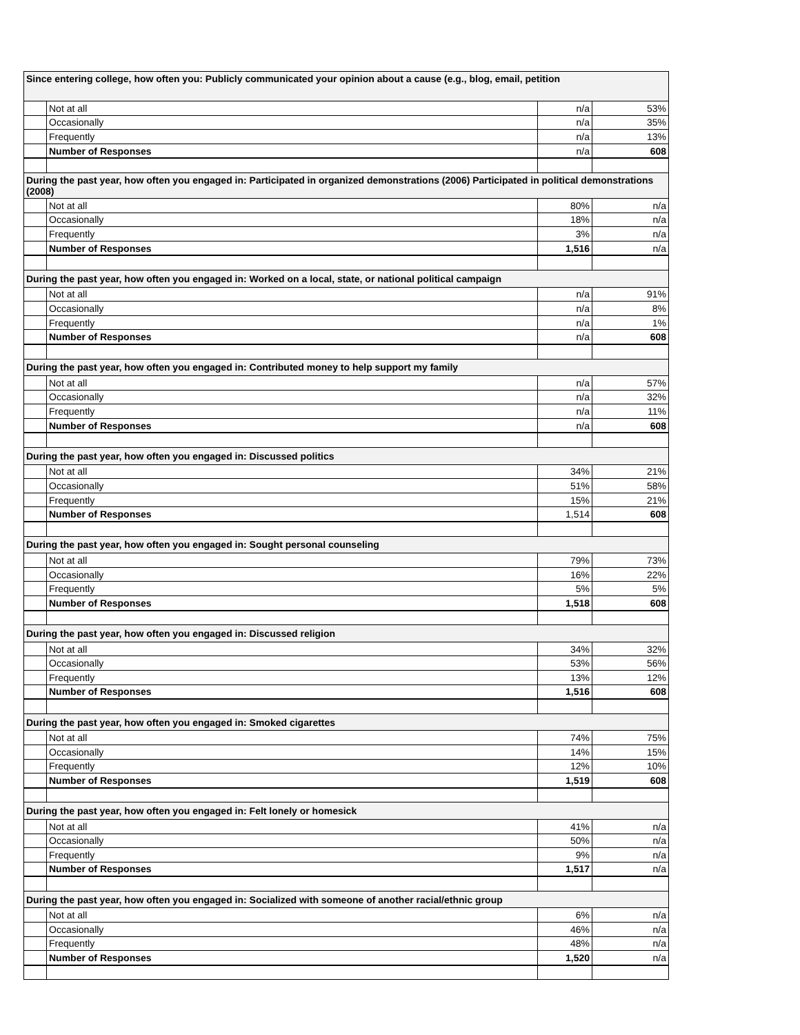| Since entering college, how often you: Publicly communicated your opinion about a cause (e.g., blog, email, petition | | | |
| | Not at all | n/a | 53% |
| | Occasionally | n/a | 35% |
| | Frequently | n/a | 13% |
| | Number of Responses | n/a | 608 |
| During the past year, how often you engaged in: Participated in organized demonstrations (2006) Participated in political demonstrations (2008) | | | |
| | Not at all | 80% | n/a |
| | Occasionally | 18% | n/a |
| | Frequently | 3% | n/a |
| | Number of Responses | 1,516 | n/a |
| During the past year, how often you engaged in: Worked on a local, state, or national political campaign | | | |
| | Not at all | n/a | 91% |
| | Occasionally | n/a | 8% |
| | Frequently | n/a | 1% |
| | Number of Responses | n/a | 608 |
| During the past year, how often you engaged in: Contributed money to help support my family | | | |
| | Not at all | n/a | 57% |
| | Occasionally | n/a | 32% |
| | Frequently | n/a | 11% |
| | Number of Responses | n/a | 608 |
| During the past year, how often you engaged in: Discussed politics | | | |
| | Not at all | 34% | 21% |
| | Occasionally | 51% | 58% |
| | Frequently | 15% | 21% |
| | Number of Responses | 1,514 | 608 |
| During the past year, how often you engaged in: Sought personal counseling | | | |
| | Not at all | 79% | 73% |
| | Occasionally | 16% | 22% |
| | Frequently | 5% | 5% |
| | Number of Responses | 1,518 | 608 |
| During the past year, how often you engaged in: Discussed religion | | | |
| | Not at all | 34% | 32% |
| | Occasionally | 53% | 56% |
| | Frequently | 13% | 12% |
| | Number of Responses | 1,516 | 608 |
| During the past year, how often you engaged in: Smoked cigarettes | | | |
| | Not at all | 74% | 75% |
| | Occasionally | 14% | 15% |
| | Frequently | 12% | 10% |
| | Number of Responses | 1,519 | 608 |
| During the past year, how often you engaged in: Felt lonely or homesick | | | |
| | Not at all | 41% | n/a |
| | Occasionally | 50% | n/a |
| | Frequently | 9% | n/a |
| | Number of Responses | 1,517 | n/a |
| During the past year, how often you engaged in: Socialized with someone of another racial/ethnic group | | | |
| | Not at all | 6% | n/a |
| | Occasionally | 46% | n/a |
| | Frequently | 48% | n/a |
| | Number of Responses | 1,520 | n/a |